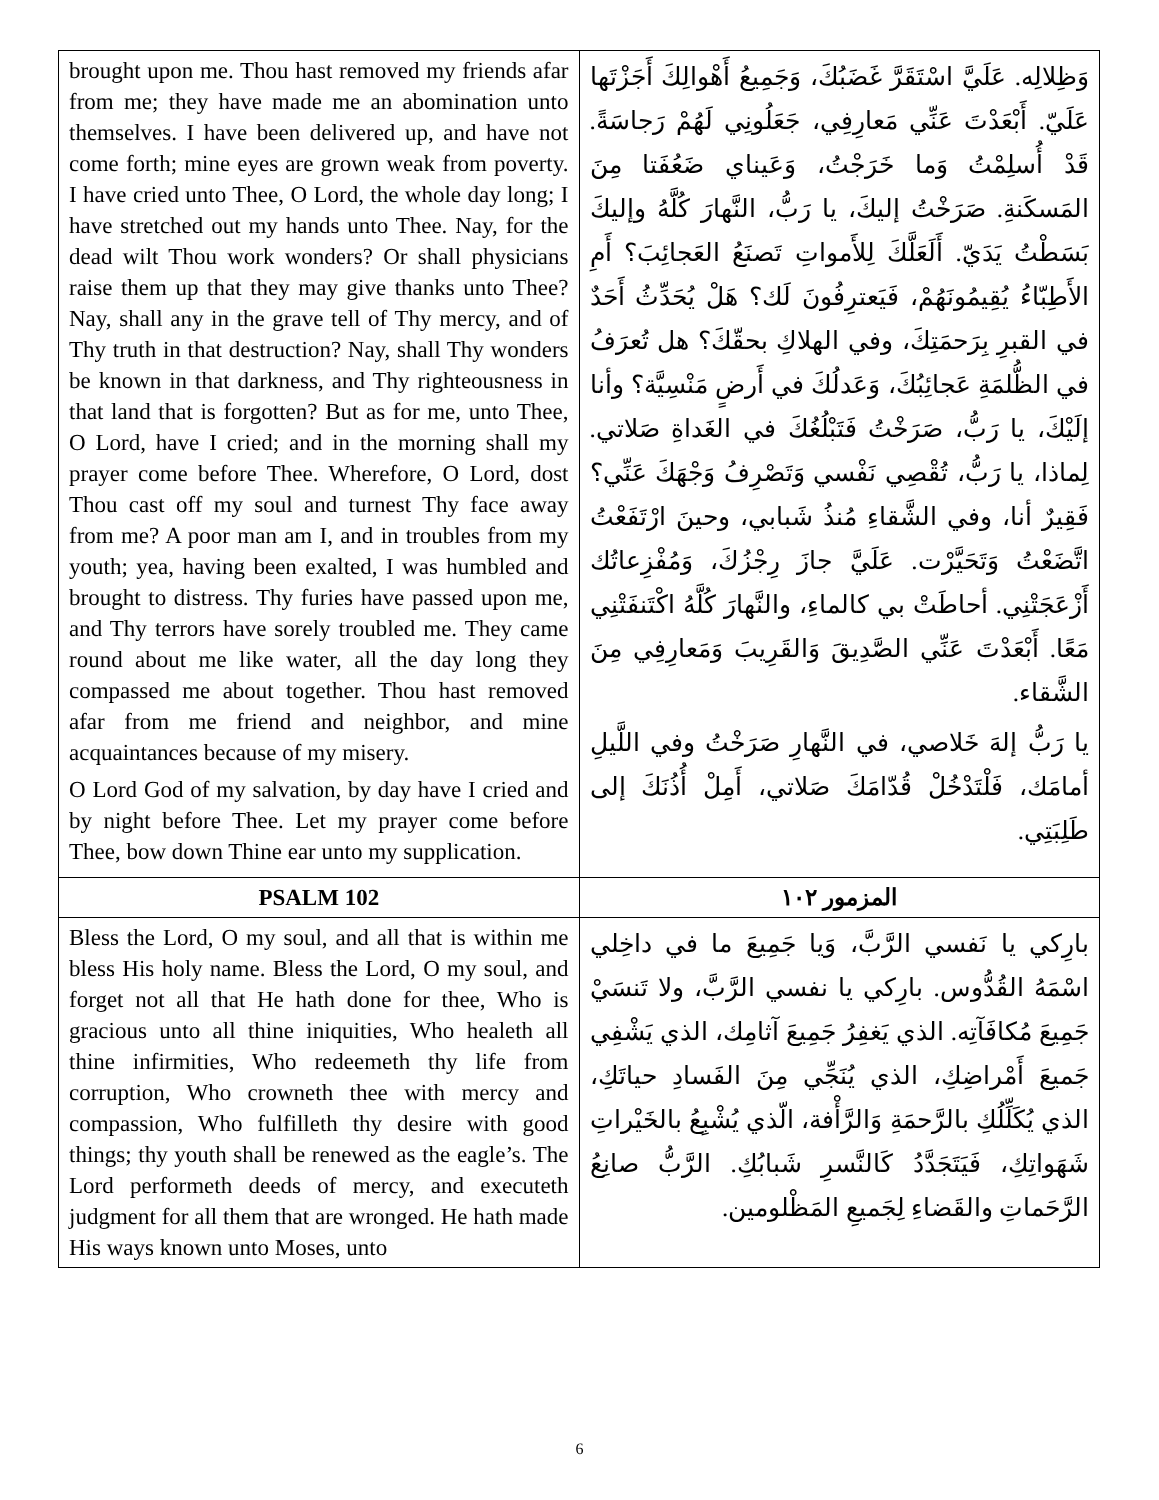| brought upon me. Thou hast removed my friends afar from me; they have made me an abomination unto themselves. I have been delivered up, and have not come forth; mine eyes are grown weak from poverty. I have cried unto Thee, O Lord, the whole day long; I have stretched out my hands unto Thee. Nay, for the dead wilt Thou work wonders? Or shall physicians raise them up that they may give thanks unto Thee? Nay, shall any in the grave tell of Thy mercy, and of Thy truth in that destruction? Nay, shall Thy wonders be known in that darkness, and Thy righteousness in that land that is forgotten? But as for me, unto Thee, O Lord, have I cried; and in the morning shall my prayer come before Thee. Wherefore, O Lord, dost Thou cast off my soul and turnest Thy face away from me? A poor man am I, and in troubles from my youth; yea, having been exalted, I was humbled and brought to distress. Thy furies have passed upon me, and Thy terrors have sorely troubled me. They came round about me like water, all the day long they compassed me about together. Thou hast removed afar from me friend and neighbor, and mine acquaintances because of my misery. O Lord God of my salvation, by day have I cried and by night before Thee. Let my prayer come before Thee, bow down Thine ear unto my supplication. | وَظِلالِه. عَلَيَّ اسْتَقَرَّ غَضَبُكَ، وَجَمِيعُ أَهْوالِكَ أَجَزْتَها عَلَيّ. أَبْعَدْتَ عَنِّي مَعارِفِي، جَعَلُونِي لَهُمْ رَجاسَةً. قَدْ أُسلِمْتُ وَما خَرَجْتُ، وَعَيناي ضَعُفَتا مِنَ المَسكَنةِ. صَرَخْتُ إليكَ، يا رَبُّ، النَّهارَ كُلَّهُ وإليكَ بَسَطْتُ يَدَيّ. أَلَعَلَّكَ لِلأَمواتِ تَصنَعُ العَجائِبَ؟ أَمِ الأَطِبّاءُ يُقِيمُونَهُمْ، فَيَعترِفُونَ لَك؟ هَلْ يُحَدِّثُ أَحَدٌ في القبرِ بِرَحمَتِكَ، وفي الهلاكِ بحقّكَ؟ هل تُعرَفُ في الظُّلمَةِ عَجائِبُكَ، وَعَدلُكَ في أَرضٍ مَنْسِيَّة؟ وأنا إلَيْكَ، يا رَبُّ، صَرَخْتُ فَتَبْلُغُكَ في الغَداةِ صَلاتي. لِماذا، يا رَبُّ، تُقْصِي نَفْسي وَتَصْرِفُ وَجْهَكَ عَنِّي؟ فَقِيرٌ أنا، وفي الشَّقاءِ مُنذُ شَبابي، وحينَ ارْتَفَعْتُ اتَّضَعْتُ وَتَحَيَّرْت. عَلَيَّ جازَ رِجْزُكَ، وَمُفْزِعاتُك أَزْعَجَتْنِي. أحاطَتْ بي كالماءِ، والنَّهارَ كُلَّهُ اكْتَنفَتْنِي مَعًا. أَبْعَدْتَ عَنِّي الصَّدِيقَ وَالقَرِيبَ وَمَعارِفِي مِنَ الشَّقاء. يا رَبُّ إلهَ خَلاصي، في النَّهارِ صَرَخْتُ وفي اللَّيلِ أمامَك، فَلْتَدْخُلْ قُدّامَكَ صَلاتي، أَمِلْ أُذُنَكَ إلى طَلِبَتِي. |
| PSALM 102 | المزمور ١٠٢ |
| Bless the Lord, O my soul, and all that is within me bless His holy name. Bless the Lord, O my soul, and forget not all that He hath done for thee, Who is gracious unto all thine iniquities, Who healeth all thine infirmities, Who redeemeth thy life from corruption, Who crowneth thee with mercy and compassion, Who fulfilleth thy desire with good things; thy youth shall be renewed as the eagle’s. The Lord performeth deeds of mercy, and executeth judgment for all them that are wronged. He hath made His ways known unto Moses, unto | بارِكي يا نَفسي الرَّبَّ، وَيا جَمِيعَ ما في داخِلي اسْمَهُ القُدُّوس. بارِكي يا نفسي الرَّبَّ، ولا تَنسَيْ جَمِيعَ مُكافَآتِه. الذي يَغفِرُ جَمِيعَ آثامِك، الذي يَشْفِي جَميعَ أَمْراضِكِ، الذي يُنَجِّي مِنَ الفَسادِ حياتَكِ، الذي يُكَلِّلُكِ بالرَّحمَةِ وَالرَّأْفة، الّذي يُشْبِعُ بالخَيْراتِ شَهَواتِكِ، فَيَتَجَدَّدُ كَالنَّسرِ شَبابُكِ. الرَّبُّ صانِعُ الرَّحَماتِ والقَضاءِ لِجَميعِ المَظْلومين. |
6